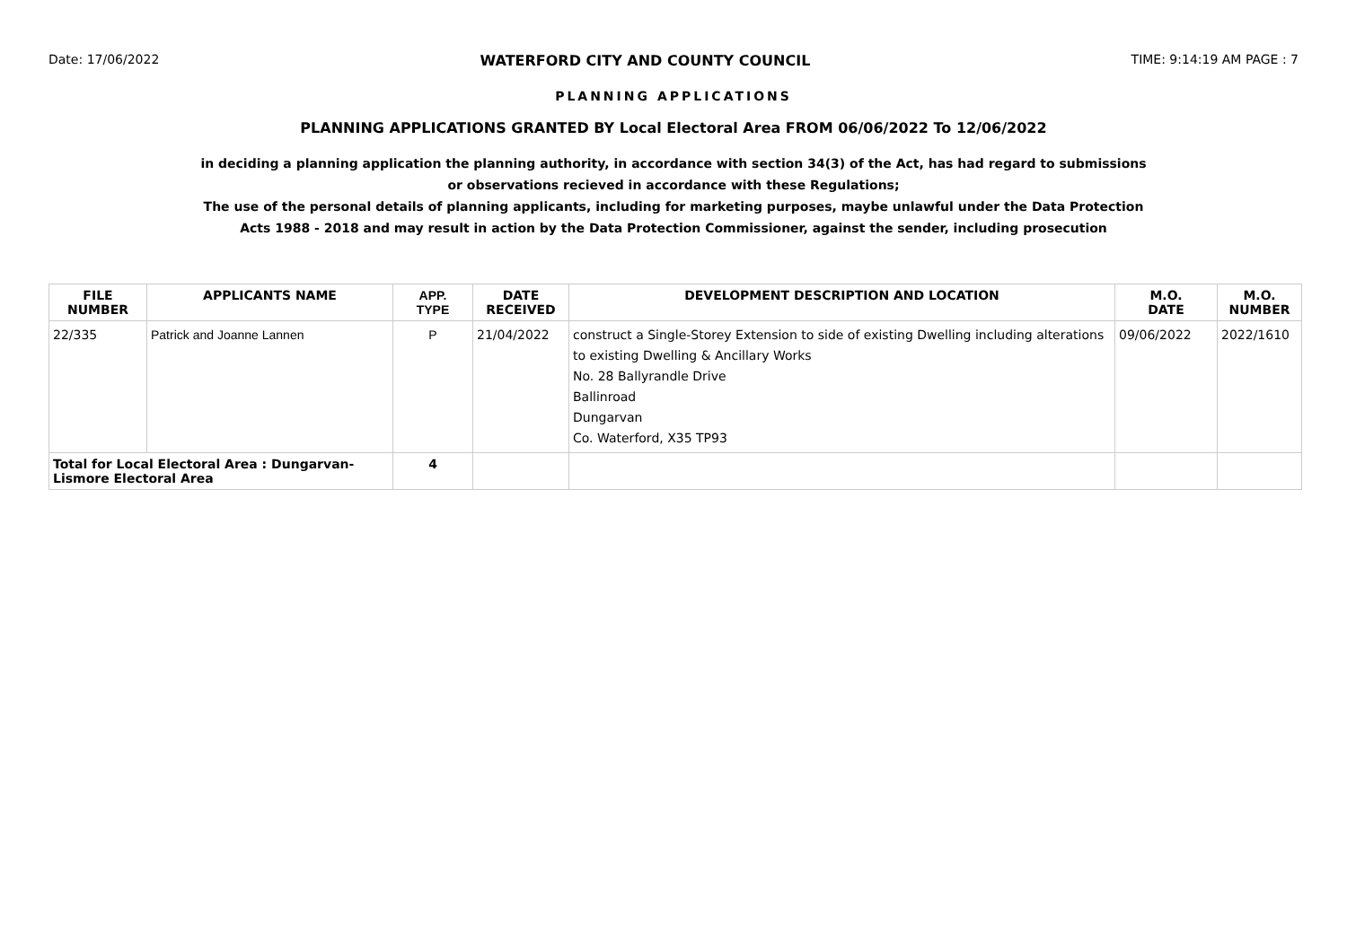Date: 17/06/2022 WATERFORD CITY AND COUNTY COUNCIL TIME: 9:14:19 AM PAGE : 7
PLANNING APPLICATIONS
PLANNING APPLICATIONS GRANTED BY Local Electoral Area FROM 06/06/2022 To 12/06/2022
in deciding a planning application the planning authority, in accordance with section 34(3) of the Act, has had regard to submissions
or observations recieved in accordance with these Regulations;
The use of the personal details of planning applicants, including for marketing purposes, maybe unlawful under the Data Protection
Acts 1988 - 2018 and may result in action by the Data Protection Commissioner, against the sender, including prosecution
| FILE NUMBER | APPLICANTS NAME | APP. TYPE | DATE RECEIVED | DEVELOPMENT DESCRIPTION AND LOCATION | M.O. DATE | M.O. NUMBER |
| --- | --- | --- | --- | --- | --- | --- |
| 22/335 | Patrick and Joanne Lannen | P | 21/04/2022 | construct a Single-Storey Extension to side of existing Dwelling including alterations to existing Dwelling & Ancillary Works No. 28 Ballyrandle Drive Ballinroad Dungarvan Co. Waterford, X35 TP93 | 09/06/2022 | 2022/1610 |
| Total for Local Electoral Area : Dungarvan- Lismore Electoral Area | | 4 | | | | |